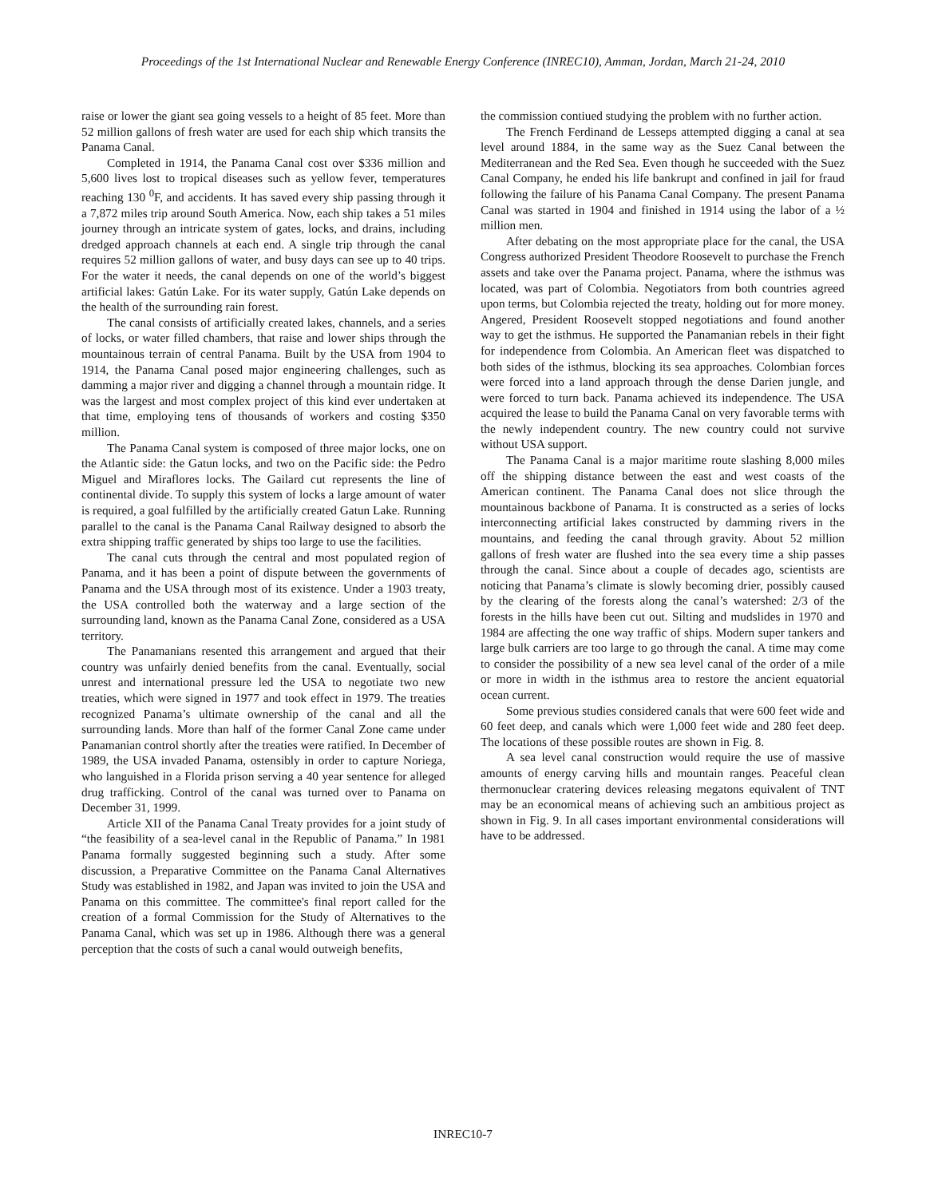Proceedings of the 1st International Nuclear and Renewable Energy Conference (INREC10), Amman, Jordan, March 21-24, 2010
raise or lower the giant sea going vessels to a height of 85 feet. More than 52 million gallons of fresh water are used for each ship which transits the Panama Canal.
Completed in 1914, the Panama Canal cost over $336 million and 5,600 lives lost to tropical diseases such as yellow fever, temperatures reaching 130 <sup>0</sup>F, and accidents. It has saved every ship passing through it a 7,872 miles trip around South America. Now, each ship takes a 51 miles journey through an intricate system of gates, locks, and drains, including dredged approach channels at each end. A single trip through the canal requires 52 million gallons of water, and busy days can see up to 40 trips. For the water it needs, the canal depends on one of the world’s biggest artificial lakes: Gatún Lake. For its water supply, Gatún Lake depends on the health of the surrounding rain forest.
The canal consists of artificially created lakes, channels, and a series of locks, or water filled chambers, that raise and lower ships through the mountainous terrain of central Panama. Built by the USA from 1904 to 1914, the Panama Canal posed major engineering challenges, such as damming a major river and digging a channel through a mountain ridge. It was the largest and most complex project of this kind ever undertaken at that time, employing tens of thousands of workers and costing $350 million.
The Panama Canal system is composed of three major locks, one on the Atlantic side: the Gatun locks, and two on the Pacific side: the Pedro Miguel and Miraflores locks. The Gailard cut represents the line of continental divide. To supply this system of locks a large amount of water is required, a goal fulfilled by the artificially created Gatun Lake. Running parallel to the canal is the Panama Canal Railway designed to absorb the extra shipping traffic generated by ships too large to use the facilities.
The canal cuts through the central and most populated region of Panama, and it has been a point of dispute between the governments of Panama and the USA through most of its existence. Under a 1903 treaty, the USA controlled both the waterway and a large section of the surrounding land, known as the Panama Canal Zone, considered as a USA territory.
The Panamanians resented this arrangement and argued that their country was unfairly denied benefits from the canal. Eventually, social unrest and international pressure led the USA to negotiate two new treaties, which were signed in 1977 and took effect in 1979. The treaties recognized Panama’s ultimate ownership of the canal and all the surrounding lands. More than half of the former Canal Zone came under Panamanian control shortly after the treaties were ratified. In December of 1989, the USA invaded Panama, ostensibly in order to capture Noriega, who languished in a Florida prison serving a 40 year sentence for alleged drug trafficking. Control of the canal was turned over to Panama on December 31, 1999.
Article XII of the Panama Canal Treaty provides for a joint study of “the feasibility of a sea-level canal in the Republic of Panama.” In 1981 Panama formally suggested beginning such a study. After some discussion, a Preparative Committee on the Panama Canal Alternatives Study was established in 1982, and Japan was invited to join the USA and Panama on this committee. The committee's final report called for the creation of a formal Commission for the Study of Alternatives to the Panama Canal, which was set up in 1986. Although there was a general perception that the costs of such a canal would outweigh benefits,
the commission contiued studying the problem with no further action.
The French Ferdinand de Lesseps attempted digging a canal at sea level around 1884, in the same way as the Suez Canal between the Mediterranean and the Red Sea. Even though he succeeded with the Suez Canal Company, he ended his life bankrupt and confined in jail for fraud following the failure of his Panama Canal Company. The present Panama Canal was started in 1904 and finished in 1914 using the labor of a ½ million men.
After debating on the most appropriate place for the canal, the USA Congress authorized President Theodore Roosevelt to purchase the French assets and take over the Panama project. Panama, where the isthmus was located, was part of Colombia. Negotiators from both countries agreed upon terms, but Colombia rejected the treaty, holding out for more money. Angered, President Roosevelt stopped negotiations and found another way to get the isthmus. He supported the Panamanian rebels in their fight for independence from Colombia. An American fleet was dispatched to both sides of the isthmus, blocking its sea approaches. Colombian forces were forced into a land approach through the dense Darien jungle, and were forced to turn back. Panama achieved its independence. The USA acquired the lease to build the Panama Canal on very favorable terms with the newly independent country. The new country could not survive without USA support.
The Panama Canal is a major maritime route slashing 8,000 miles off the shipping distance between the east and west coasts of the American continent. The Panama Canal does not slice through the mountainous backbone of Panama. It is constructed as a series of locks interconnecting artificial lakes constructed by damming rivers in the mountains, and feeding the canal through gravity. About 52 million gallons of fresh water are flushed into the sea every time a ship passes through the canal. Since about a couple of decades ago, scientists are noticing that Panama’s climate is slowly becoming drier, possibly caused by the clearing of the forests along the canal’s watershed: 2/3 of the forests in the hills have been cut out. Silting and mudslides in 1970 and 1984 are affecting the one way traffic of ships. Modern super tankers and large bulk carriers are too large to go through the canal. A time may come to consider the possibility of a new sea level canal of the order of a mile or more in width in the isthmus area to restore the ancient equatorial ocean current.
Some previous studies considered canals that were 600 feet wide and 60 feet deep, and canals which were 1,000 feet wide and 280 feet deep. The locations of these possible routes are shown in Fig. 8.
A sea level canal construction would require the use of massive amounts of energy carving hills and mountain ranges. Peaceful clean thermonuclear cratering devices releasing megatons equivalent of TNT may be an economical means of achieving such an ambitious project as shown in Fig. 9. In all cases important environmental considerations will have to be addressed.
INREC10-7